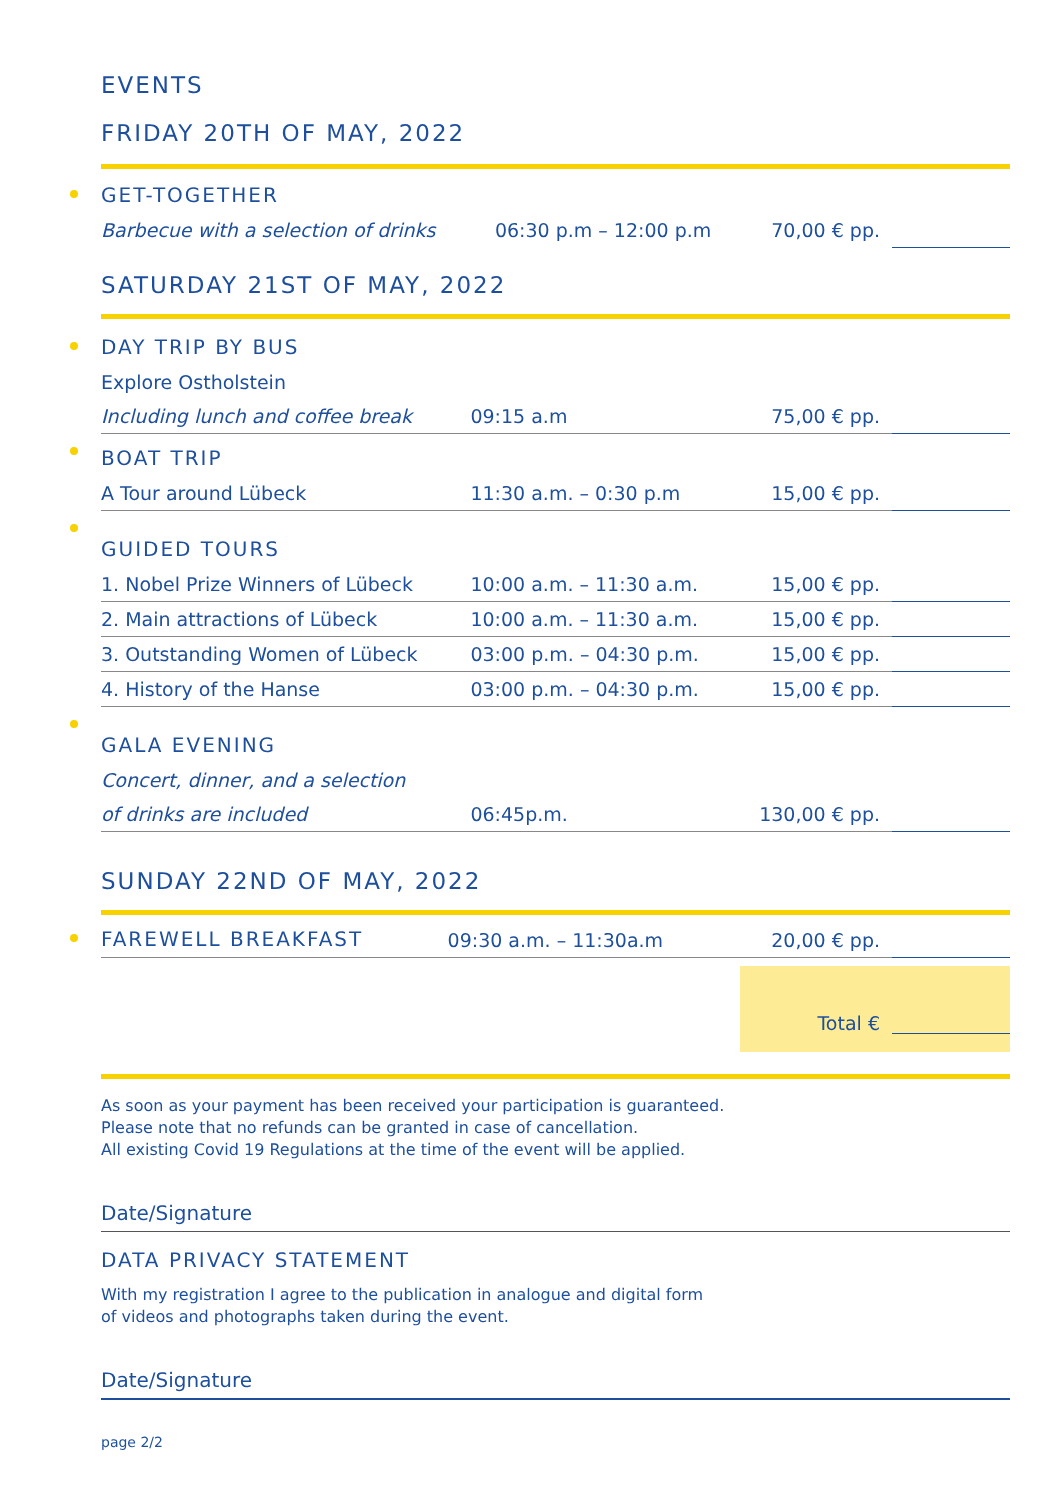EVENTS
FRIDAY 20TH OF MAY, 2022
| GET-TOGETHER | | | |
| Barbecue with a selection of drinks | 06:30 p.m – 12:00 p.m | 70,00 € pp. | |
SATURDAY 21ST OF MAY, 2022
| DAY TRIP BY BUS | | | |
| Explore Ostholstein | | | |
| Including lunch and coffee break | 09:15 a.m | 75,00 € pp. | |
| BOAT TRIP | | | |
| A Tour around Lübeck | 11:30 a.m. – 0:30 p.m | 15,00 € pp. | |
| GUIDED TOURS | | | |
| 1. Nobel Prize Winners of Lübeck | 10:00 a.m. – 11:30 a.m. | 15,00 € pp. | |
| 2. Main attractions of Lübeck | 10:00 a.m. – 11:30 a.m. | 15,00 € pp. | |
| 3. Outstanding Women of Lübeck | 03:00 p.m. – 04:30 p.m. | 15,00 € pp. | |
| 4. History of the Hanse | 03:00 p.m. – 04:30 p.m. | 15,00 € pp. | |
| GALA EVENING | | | |
| Concert, dinner, and a selection | | | |
| of drinks are included | 06:45p.m. | 130,00 € pp. | |
SUNDAY 22ND OF MAY, 2022
| FAREWELL BREAKFAST | 09:30 a.m. – 11:30a.m | 20,00 € pp. | |
Total €
As soon as your payment has been received your participation is guaranteed.
Please note that no refunds can be granted in case of cancellation.
All existing Covid 19 Regulations at the time of the event will be applied.
Date/Signature
DATA PRIVACY STATEMENT
With my registration I agree to the publication in analogue and digital form
of videos and photographs taken during the event.
Date/Signature
page 2/2